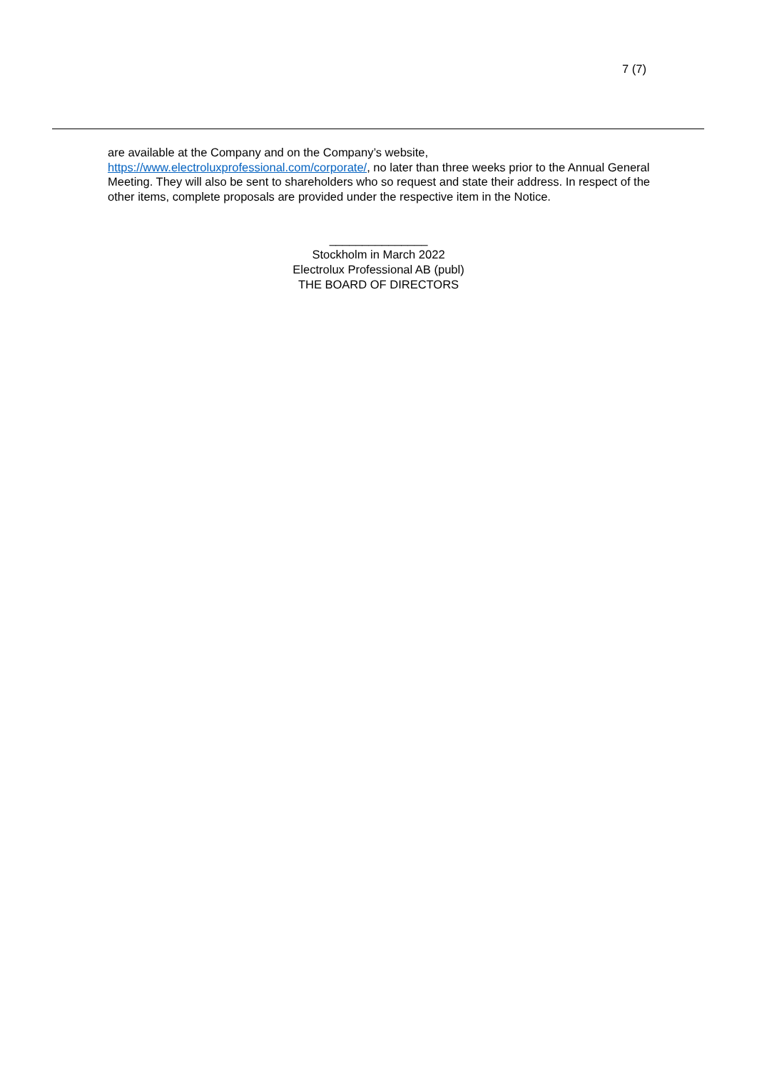7 (7)
are available at the Company and on the Company’s website,
https://www.electroluxprofessional.com/corporate/, no later than three weeks prior to the Annual General Meeting. They will also be sent to shareholders who so request and state their address. In respect of the other items, complete proposals are provided under the respective item in the Notice.
_______________
Stockholm in March 2022
Electrolux Professional AB (publ)
THE BOARD OF DIRECTORS